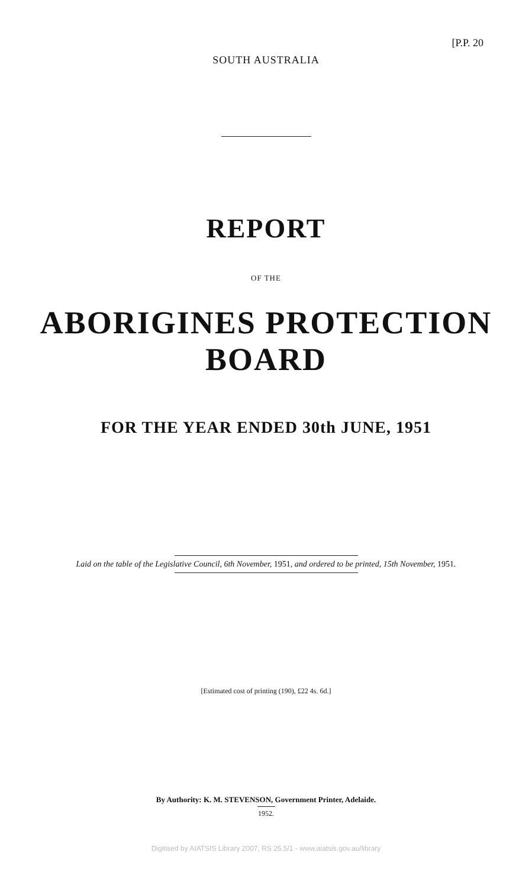[P.P. 20
SOUTH AUSTRALIA
REPORT
OF THE
ABORIGINES PROTECTION
BOARD
FOR THE YEAR ENDED 30th JUNE, 1951
Laid on the table of the Legislative Council, 6th November, 1951, and ordered to be printed, 15th November, 1951.
[Estimated cost of printing (190), £22 4s. 6d.]
By Authority: K. M. STEVENSON, Government Printer, Adelaide.
1952.
Digitised by AIATSIS Library 2007, RS 25.5/1 - www.aiatsis.gov.au/library